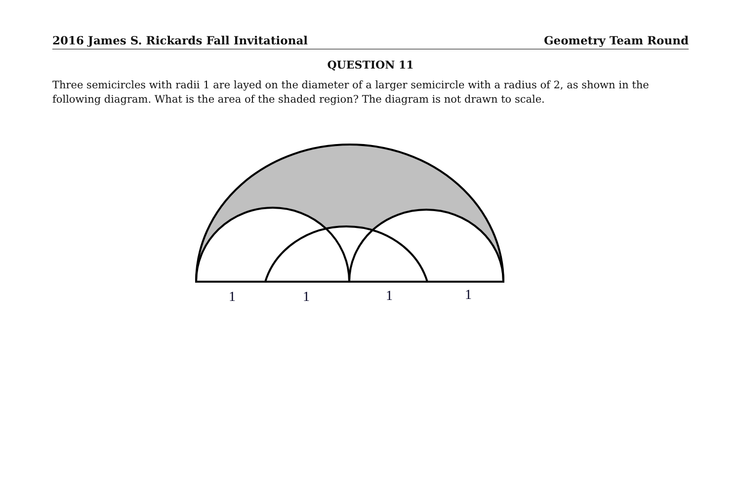2016 James S. Rickards Fall Invitational Geometry Team Round
QUESTION 11
Three semicircles with radii 1 are layed on the diameter of a larger semicircle with a radius of 2, as shown in the following diagram. What is the area of the shaded region? The diagram is not drawn to scale.
1
1
1
1